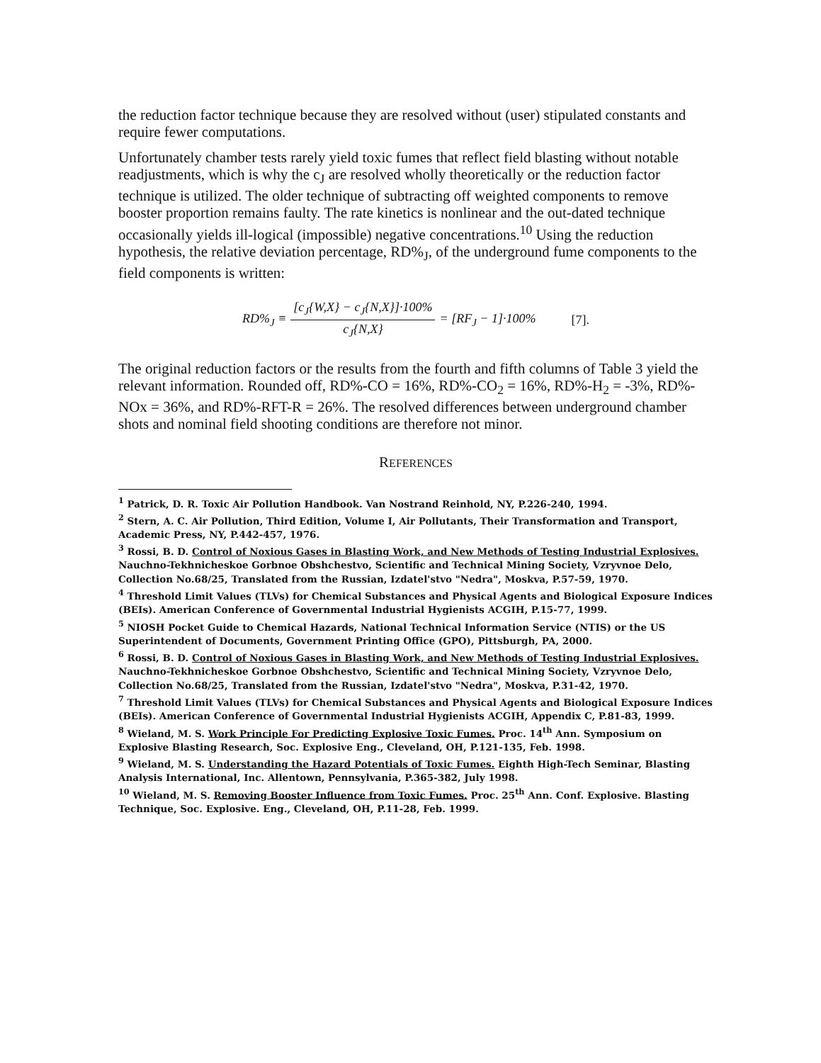the reduction factor technique because they are resolved without (user) stipulated constants and require fewer computations.
Unfortunately chamber tests rarely yield toxic fumes that reflect field blasting without notable readjustments, which is why the c<sub>J</sub> are resolved wholly theoretically or the reduction factor technique is utilized. The older technique of subtracting off weighted components to remove booster proportion remains faulty. The rate kinetics is nonlinear and the out-dated technique occasionally yields ill-logical (impossible) negative concentrations.<sup>10</sup> Using the reduction hypothesis, the relative deviation percentage, RD%<sub>J</sub>, of the underground fume components to the field components is written:
RD%<sub>J</sub> ≡ [c<sub>J</sub>{W,X} − c<sub>J</sub>{N,X}]·100% c<sub>J</sub>{N,X} = [RF<sub>J</sub> − 1]·100% [7].
The original reduction factors or the results from the fourth and fifth columns of Table 3 yield the relevant information. Rounded off, RD%-CO = 16%, RD%-CO<sub>2</sub> = 16%, RD%-H<sub>2</sub> = -3%, RD%-NOx = 36%, and RD%-RFT-R = 26%. The resolved differences between underground chamber shots and nominal field shooting conditions are therefore not minor.
REFERENCES
<sup>1</sup> Patrick, D. R. Toxic Air Pollution Handbook. Van Nostrand Reinhold, NY, P.226-240, 1994.
<sup>2</sup> Stern, A. C. Air Pollution, Third Edition, Volume I, Air Pollutants, Their Transformation and Transport, Academic Press, NY, P.442-457, 1976.
<sup>3</sup> Rossi, B. D. Control of Noxious Gases in Blasting Work, and New Methods of Testing Industrial Explosives. Nauchno-Tekhnicheskoe Gorbnoe Obshchestvo, Scientific and Technical Mining Society, Vzryvnoe Delo, Collection No.68/25, Translated from the Russian, Izdatel'stvo "Nedra", Moskva, P.57-59, 1970.
<sup>4</sup> Threshold Limit Values (TLVs) for Chemical Substances and Physical Agents and Biological Exposure Indices (BEIs). American Conference of Governmental Industrial Hygienists ACGIH, P.15-77, 1999.
<sup>5</sup> NIOSH Pocket Guide to Chemical Hazards, National Technical Information Service (NTIS) or the US Superintendent of Documents, Government Printing Office (GPO), Pittsburgh, PA, 2000.
<sup>6</sup> Rossi, B. D. Control of Noxious Gases in Blasting Work, and New Methods of Testing Industrial Explosives. Nauchno-Tekhnicheskoe Gorbnoe Obshchestvo, Scientific and Technical Mining Society, Vzryvnoe Delo, Collection No.68/25, Translated from the Russian, Izdatel'stvo "Nedra", Moskva, P.31-42, 1970.
<sup>7</sup> Threshold Limit Values (TLVs) for Chemical Substances and Physical Agents and Biological Exposure Indices (BEIs). American Conference of Governmental Industrial Hygienists ACGIH, Appendix C, P.81-83, 1999.
<sup>8</sup> Wieland, M. S. Work Principle For Predicting Explosive Toxic Fumes. Proc. 14<sup>th</sup> Ann. Symposium on Explosive Blasting Research, Soc. Explosive Eng., Cleveland, OH, P.121-135, Feb. 1998.
<sup>9</sup> Wieland, M. S. Understanding the Hazard Potentials of Toxic Fumes. Eighth High-Tech Seminar, Blasting Analysis International, Inc. Allentown, Pennsylvania, P.365-382, July 1998.
<sup>10</sup> Wieland, M. S. Removing Booster Influence from Toxic Fumes. Proc. 25<sup>th</sup> Ann. Conf. Explosive. Blasting Technique, Soc. Explosive. Eng., Cleveland, OH, P.11-28, Feb. 1999.